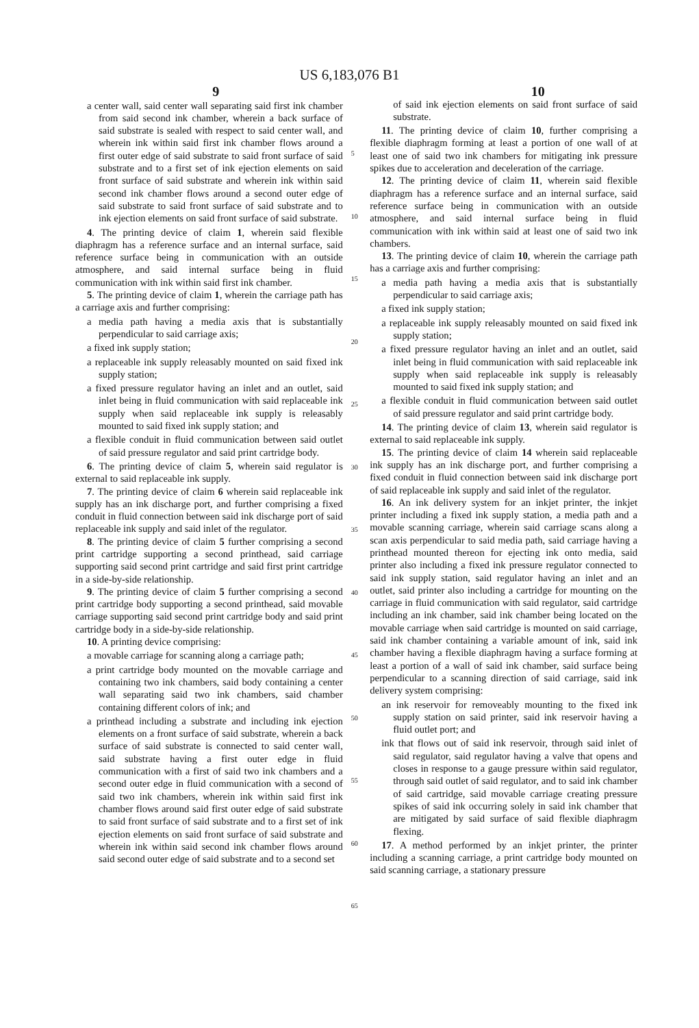US 6,183,076 B1
9 10
a center wall, said center wall separating said first ink chamber from said second ink chamber, wherein a back surface of said substrate is sealed with respect to said center wall, and wherein ink within said first ink chamber flows around a first outer edge of said substrate to said front surface of said substrate and to a first set of ink ejection elements on said front surface of said substrate and wherein ink within said second ink chamber flows around a second outer edge of said substrate to said front surface of said substrate and to ink ejection elements on said front surface of said substrate.
4. The printing device of claim 1, wherein said flexible diaphragm has a reference surface and an internal surface, said reference surface being in communication with an outside atmosphere, and said internal surface being in fluid communication with ink within said first ink chamber.
5. The printing device of claim 1, wherein the carriage path has a carriage axis and further comprising:
a media path having a media axis that is substantially perpendicular to said carriage axis;
a fixed ink supply station;
a replaceable ink supply releasably mounted on said fixed ink supply station;
a fixed pressure regulator having an inlet and an outlet, said inlet being in fluid communication with said replaceable ink supply when said replaceable ink supply is releasably mounted to said fixed ink supply station; and
a flexible conduit in fluid communication between said outlet of said pressure regulator and said print cartridge body.
6. The printing device of claim 5, wherein said regulator is external to said replaceable ink supply.
7. The printing device of claim 6 wherein said replaceable ink supply has an ink discharge port, and further comprising a fixed conduit in fluid connection between said ink discharge port of said replaceable ink supply and said inlet of the regulator.
8. The printing device of claim 5 further comprising a second print cartridge supporting a second printhead, said carriage supporting said second print cartridge and said first print cartridge in a side-by-side relationship.
9. The printing device of claim 5 further comprising a second print cartridge body supporting a second printhead, said movable carriage supporting said second print cartridge body and said print cartridge body in a side-by-side relationship.
10. A printing device comprising:
a movable carriage for scanning along a carriage path;
a print cartridge body mounted on the movable carriage and containing two ink chambers, said body containing a center wall separating said two ink chambers, said chamber containing different colors of ink; and
a printhead including a substrate and including ink ejection elements on a front surface of said substrate, wherein a back surface of said substrate is connected to said center wall, said substrate having a first outer edge in fluid communication with a first of said two ink chambers and a second outer edge in fluid communication with a second of said two ink chambers, wherein ink within said first ink chamber flows around said first outer edge of said substrate to said front surface of said substrate and to a first set of ink ejection elements on said front surface of said substrate and wherein ink within said second ink chamber flows around said second outer edge of said substrate and to a second set
5
10
15
20
25
30
35
40
45
50
55
60
65
of said ink ejection elements on said front surface of said substrate.
11. The printing device of claim 10, further comprising a flexible diaphragm forming at least a portion of one wall of at least one of said two ink chambers for mitigating ink pressure spikes due to acceleration and deceleration of the carriage.
12. The printing device of claim 11, wherein said flexible diaphragm has a reference surface and an internal surface, said reference surface being in communication with an outside atmosphere, and said internal surface being in fluid communication with ink within said at least one of said two ink chambers.
13. The printing device of claim 10, wherein the carriage path has a carriage axis and further comprising:
a media path having a media axis that is substantially perpendicular to said carriage axis;
a fixed ink supply station;
a replaceable ink supply releasably mounted on said fixed ink supply station;
a fixed pressure regulator having an inlet and an outlet, said inlet being in fluid communication with said replaceable ink supply when said replaceable ink supply is releasably mounted to said fixed ink supply station; and
a flexible conduit in fluid communication between said outlet of said pressure regulator and said print cartridge body.
14. The printing device of claim 13, wherein said regulator is external to said replaceable ink supply.
15. The printing device of claim 14 wherein said replaceable ink supply has an ink discharge port, and further comprising a fixed conduit in fluid connection between said ink discharge port of said replaceable ink supply and said inlet of the regulator.
16. An ink delivery system for an inkjet printer, the inkjet printer including a fixed ink supply station, a media path and a movable scanning carriage, wherein said carriage scans along a scan axis perpendicular to said media path, said carriage having a printhead mounted thereon for ejecting ink onto media, said printer also including a fixed ink pressure regulator connected to said ink supply station, said regulator having an inlet and an outlet, said printer also including a cartridge for mounting on the carriage in fluid communication with said regulator, said cartridge including an ink chamber, said ink chamber being located on the movable carriage when said cartridge is mounted on said carriage, said ink chamber containing a variable amount of ink, said ink chamber having a flexible diaphragm having a surface forming at least a portion of a wall of said ink chamber, said surface being perpendicular to a scanning direction of said carriage, said ink delivery system comprising:
an ink reservoir for removeably mounting to the fixed ink supply station on said printer, said ink reservoir having a fluid outlet port; and
ink that flows out of said ink reservoir, through said inlet of said regulator, said regulator having a valve that opens and closes in response to a gauge pressure within said regulator, through said outlet of said regulator, and to said ink chamber of said cartridge, said movable carriage creating pressure spikes of said ink occurring solely in said ink chamber that are mitigated by said surface of said flexible diaphragm flexing.
17. A method performed by an inkjet printer, the printer including a scanning carriage, a print cartridge body mounted on said scanning carriage, a stationary pressure